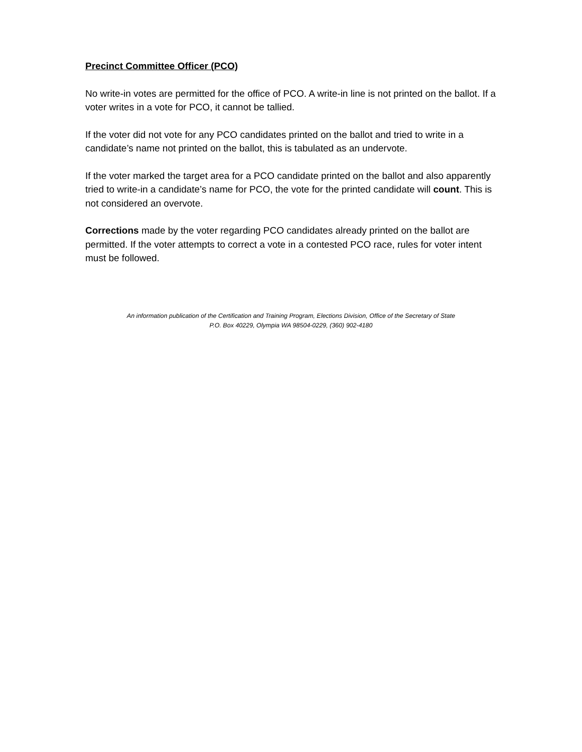Precinct Committee Officer (PCO)
No write-in votes are permitted for the office of PCO. A write-in line is not printed on the ballot. If a voter writes in a vote for PCO, it cannot be tallied.
If the voter did not vote for any PCO candidates printed on the ballot and tried to write in a candidate’s name not printed on the ballot, this is tabulated as an undervote.
If the voter marked the target area for a PCO candidate printed on the ballot and also apparently tried to write-in a candidate’s name for PCO, the vote for the printed candidate will count. This is not considered an overvote.
Corrections made by the voter regarding PCO candidates already printed on the ballot are permitted. If the voter attempts to correct a vote in a contested PCO race, rules for voter intent must be followed.
An information publication of the Certification and Training Program, Elections Division, Office of the Secretary of State
P.O. Box 40229, Olympia WA 98504-0229, (360) 902-4180